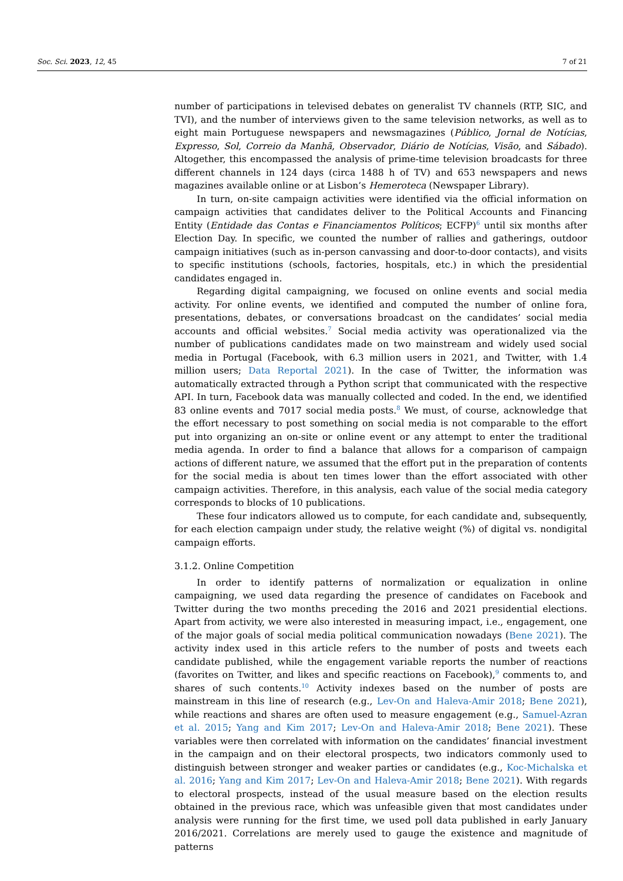Soc. Sci. 2023, 12, 45 7 of 21
number of participations in televised debates on generalist TV channels (RTP, SIC, and TVI), and the number of interviews given to the same television networks, as well as to eight main Portuguese newspapers and newsmagazines (Público, Jornal de Notícias, Expresso, Sol, Correio da Manhã, Observador, Diário de Notícias, Visão, and Sábado). Altogether, this encompassed the analysis of prime-time television broadcasts for three different channels in 124 days (circa 1488 h of TV) and 653 newspapers and news magazines available online or at Lisbon’s Hemeroteca (Newspaper Library).
In turn, on-site campaign activities were identified via the official information on campaign activities that candidates deliver to the Political Accounts and Financing Entity (Entidade das Contas e Financiamentos Políticos; ECFP)<sup>6</sup> until six months after Election Day. In specific, we counted the number of rallies and gatherings, outdoor campaign initiatives (such as in-person canvassing and door-to-door contacts), and visits to specific institutions (schools, factories, hospitals, etc.) in which the presidential candidates engaged in.
Regarding digital campaigning, we focused on online events and social media activity. For online events, we identified and computed the number of online fora, presentations, debates, or conversations broadcast on the candidates’ social media accounts and official websites.<sup>7</sup> Social media activity was operationalized via the number of publications candidates made on two mainstream and widely used social media in Portugal (Facebook, with 6.3 million users in 2021, and Twitter, with 1.4 million users; Data Reportal 2021). In the case of Twitter, the information was automatically extracted through a Python script that communicated with the respective API. In turn, Facebook data was manually collected and coded. In the end, we identified 83 online events and 7017 social media posts.<sup>8</sup> We must, of course, acknowledge that the effort necessary to post something on social media is not comparable to the effort put into organizing an on-site or online event or any attempt to enter the traditional media agenda. In order to find a balance that allows for a comparison of campaign actions of different nature, we assumed that the effort put in the preparation of contents for the social media is about ten times lower than the effort associated with other campaign activities. Therefore, in this analysis, each value of the social media category corresponds to blocks of 10 publications.
These four indicators allowed us to compute, for each candidate and, subsequently, for each election campaign under study, the relative weight (%) of digital vs. nondigital campaign efforts.
3.1.2. Online Competition
In order to identify patterns of normalization or equalization in online campaigning, we used data regarding the presence of candidates on Facebook and Twitter during the two months preceding the 2016 and 2021 presidential elections. Apart from activity, we were also interested in measuring impact, i.e., engagement, one of the major goals of social media political communication nowadays (Bene 2021). The activity index used in this article refers to the number of posts and tweets each candidate published, while the engagement variable reports the number of reactions (favorites on Twitter, and likes and specific reactions on Facebook),<sup>9</sup> comments to, and shares of such contents.<sup>10</sup> Activity indexes based on the number of posts are mainstream in this line of research (e.g., Lev-On and Haleva-Amir 2018; Bene 2021), while reactions and shares are often used to measure engagement (e.g., Samuel-Azran et al. 2015; Yang and Kim 2017; Lev-On and Haleva-Amir 2018; Bene 2021). These variables were then correlated with information on the candidates’ financial investment in the campaign and on their electoral prospects, two indicators commonly used to distinguish between stronger and weaker parties or candidates (e.g., Koc-Michalska et al. 2016; Yang and Kim 2017; Lev-On and Haleva-Amir 2018; Bene 2021). With regards to electoral prospects, instead of the usual measure based on the election results obtained in the previous race, which was unfeasible given that most candidates under analysis were running for the first time, we used poll data published in early January 2016/2021. Correlations are merely used to gauge the existence and magnitude of patterns